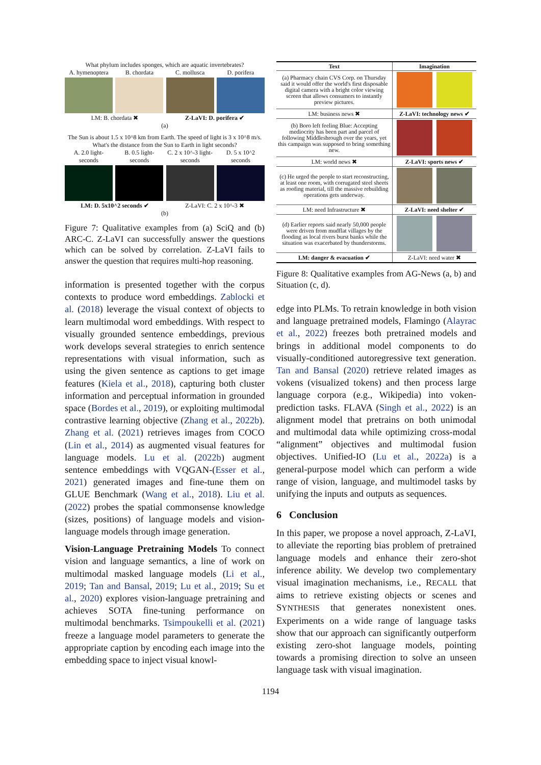What phylum includes sponges, which are aquatic invertebrates?
A. hymenoptera B. chordata C. mollusca D. porifera
LM: B. chordata ✖ Z-LaVI: D. porifera ✔
(a)
The Sun is about 1.5 x 10^8 km from Earth. The speed of light is 3 x 10^8 m/s. What's the distance from the Sun to Earth in light seconds?
A. 2.0 light-seconds B. 0.5 light-seconds C. 2 x 10^-3 light-seconds D. 5 x 10^2 seconds
LM: D. 5x10^2 seconds ✔ Z-LaVI: C. 2 x 10^-3 ✖
(b)
Figure 7: Qualitative examples from (a) SciQ and (b) ARC-C. Z-LaVI can successfully answer the questions which can be solved by correlation. Z-LaVI fails to answer the question that requires multi-hop reasoning.
information is presented together with the corpus contexts to produce word embeddings. Zablocki et al. (2018) leverage the visual context of objects to learn multimodal word embeddings. With respect to visually grounded sentence embeddings, previous work develops several strategies to enrich sentence representations with visual information, such as using the given sentence as captions to get image features (Kiela et al., 2018), capturing both cluster information and perceptual information in grounded space (Bordes et al., 2019), or exploiting multimodal contrastive learning objective (Zhang et al., 2022b). Zhang et al. (2021) retrieves images from COCO (Lin et al., 2014) as augmented visual features for language models. Lu et al. (2022b) augment sentence embeddings with VQGAN-(Esser et al., 2021) generated images and fine-tune them on GLUE Benchmark (Wang et al., 2018). Liu et al. (2022) probes the spatial commonsense knowledge (sizes, positions) of language models and vision-language models through image generation.
Vision-Language Pretraining Models To connect vision and language semantics, a line of work on multimodal masked language models (Li et al., 2019; Tan and Bansal, 2019; Lu et al., 2019; Su et al., 2020) explores vision-language pretraining and achieves SOTA fine-tuning performance on multimodal benchmarks. Tsimpoukelli et al. (2021) freeze a language model parameters to generate the appropriate caption by encoding each image into the embedding space to inject visual knowl-
| Text | Imagination |
| --- | --- |
| (a) Pharmacy chain CVS Corp. on Thursday said it would offer the world's first disposable digital camera with a bright color viewing screen that allows consumers to instantly preview pictures. | |
| LM: business news ✖ | Z-LaVI: technology news ✔ |
| (b) Boro left feeling Blue: Accepting mediocrity has been part and parcel of following Middlesbrough over the years, yet this campaign was supposed to bring something new. | |
| LM: world news ✖ | Z-LaVI: sports news ✔ |
| (c) He urged the people to start reconstructing, at least one room, with corrugated steel sheets as roofing material, till the massive rebuilding operations gets underway. | |
| LM: need Infrastructure ✖ | Z-LaVI: need shelter ✔ |
| (d) Earlier reports said nearly 50,000 people were driven from mudflat villages by the flooding as local rivers burst banks while the situation was exacerbated by thunderstorms. | |
| LM: danger & evacuation ✔ | Z-LaVI: need water ✖ |
Figure 8: Qualitative examples from AG-News (a, b) and Situation (c, d).
edge into PLMs. To retrain knowledge in both vision and language pretrained models, Flamingo (Alayrac et al., 2022) freezes both pretrained models and brings in additional model components to do visually-conditioned autoregressive text generation. Tan and Bansal (2020) retrieve related images as vokens (visualized tokens) and then process large language corpora (e.g., Wikipedia) into voken-prediction tasks. FLAVA (Singh et al., 2022) is an alignment model that pretrains on both unimodal and multimodal data while optimizing cross-modal “alignment” objectives and multimodal fusion objectives. Unified-IO (Lu et al., 2022a) is a general-purpose model which can perform a wide range of vision, language, and multimodel tasks by unifying the inputs and outputs as sequences.
6 Conclusion
In this paper, we propose a novel approach, Z-LaVI, to alleviate the reporting bias problem of pretrained language models and enhance their zero-shot inference ability. We develop two complementary visual imagination mechanisms, i.e., RECALL that aims to retrieve existing objects or scenes and SYNTHESIS that generates nonexistent ones. Experiments on a wide range of language tasks show that our approach can significantly outperform existing zero-shot language models, pointing towards a promising direction to solve an unseen language task with visual imagination.
1194